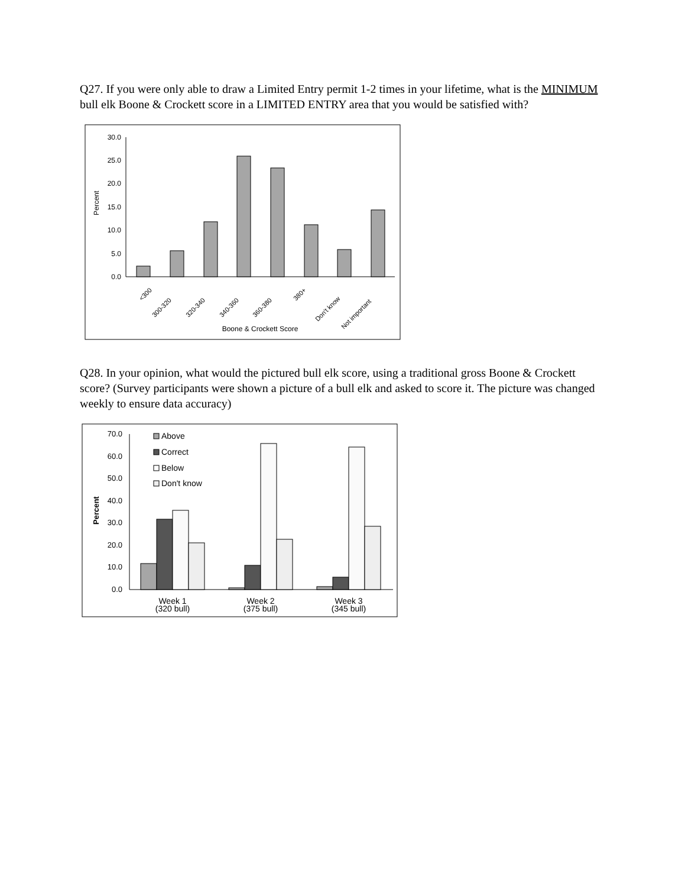Q27. If you were only able to draw a Limited Entry permit 1-2 times in your lifetime, what is the MINIMUM bull elk Boone & Crockett score in a LIMITED ENTRY area that you would be satisfied with?
30.0
25.0
20.0
15.0
10.0
5.0
0.0
Percent
<300
300-320
320-340
340-360
360-380
380+
Don't know
Not important
Boone & Crockett Score
Q28. In your opinion, what would the pictured bull elk score, using a traditional gross Boone & Crockett score? (Survey participants were shown a picture of a bull elk and asked to score it. The picture was changed weekly to ensure data accuracy)
70.0
60.0
50.0
40.0
30.0
20.0
10.0
0.0
Percent
Above
Correct
Below
Don't know
Week 1
(320 bull)
Week 2
(375 bull)
Week 3
(345 bull)